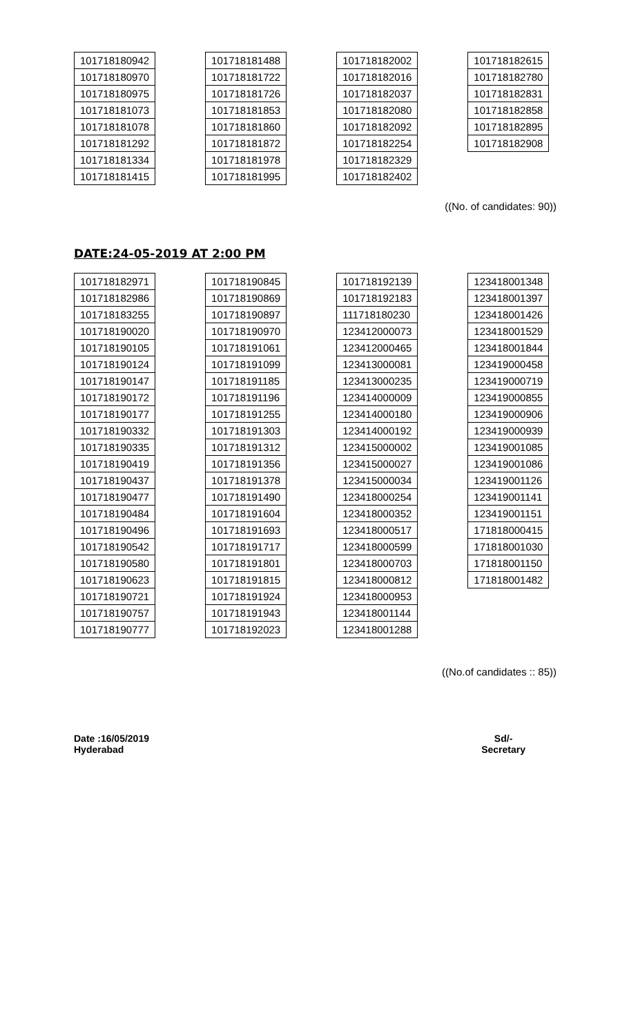| 101718180942 |
| 101718180970 |
| 101718180975 |
| 101718181073 |
| 101718181078 |
| 101718181292 |
| 101718181334 |
| 101718181415 |
| 101718181488 |
| 101718181722 |
| 101718181726 |
| 101718181853 |
| 101718181860 |
| 101718181872 |
| 101718181978 |
| 101718181995 |
| 101718182002 |
| 101718182016 |
| 101718182037 |
| 101718182080 |
| 101718182092 |
| 101718182254 |
| 101718182329 |
| 101718182402 |
| 101718182615 |
| 101718182780 |
| 101718182831 |
| 101718182858 |
| 101718182895 |
| 101718182908 |
((No. of candidates: 90))
DATE:24-05-2019 AT 2:00 PM
| 101718182971 |
| 101718182986 |
| 101718183255 |
| 101718190020 |
| 101718190105 |
| 101718190124 |
| 101718190147 |
| 101718190172 |
| 101718190177 |
| 101718190332 |
| 101718190335 |
| 101718190419 |
| 101718190437 |
| 101718190477 |
| 101718190484 |
| 101718190496 |
| 101718190542 |
| 101718190580 |
| 101718190623 |
| 101718190721 |
| 101718190757 |
| 101718190777 |
| 101718190845 |
| 101718190869 |
| 101718190897 |
| 101718190970 |
| 101718191061 |
| 101718191099 |
| 101718191185 |
| 101718191196 |
| 101718191255 |
| 101718191303 |
| 101718191312 |
| 101718191356 |
| 101718191378 |
| 101718191490 |
| 101718191604 |
| 101718191693 |
| 101718191717 |
| 101718191801 |
| 101718191815 |
| 101718191924 |
| 101718191943 |
| 101718192023 |
| 101718192139 |
| 101718192183 |
| 111718180230 |
| 123412000073 |
| 123412000465 |
| 123413000081 |
| 123413000235 |
| 123414000009 |
| 123414000180 |
| 123414000192 |
| 123415000002 |
| 123415000027 |
| 123415000034 |
| 123418000254 |
| 123418000352 |
| 123418000517 |
| 123418000599 |
| 123418000703 |
| 123418000812 |
| 123418000953 |
| 123418001144 |
| 123418001288 |
| 123418001348 |
| 123418001397 |
| 123418001426 |
| 123418001529 |
| 123418001844 |
| 123419000458 |
| 123419000719 |
| 123419000855 |
| 123419000906 |
| 123419000939 |
| 123419001085 |
| 123419001086 |
| 123419001126 |
| 123419001141 |
| 123419001151 |
| 171818000415 |
| 171818001030 |
| 171818001150 |
| 171818001482 |
((No.of candidates :: 85))
Date :16/05/2019
Hyderabad
Sd/-
Secretary